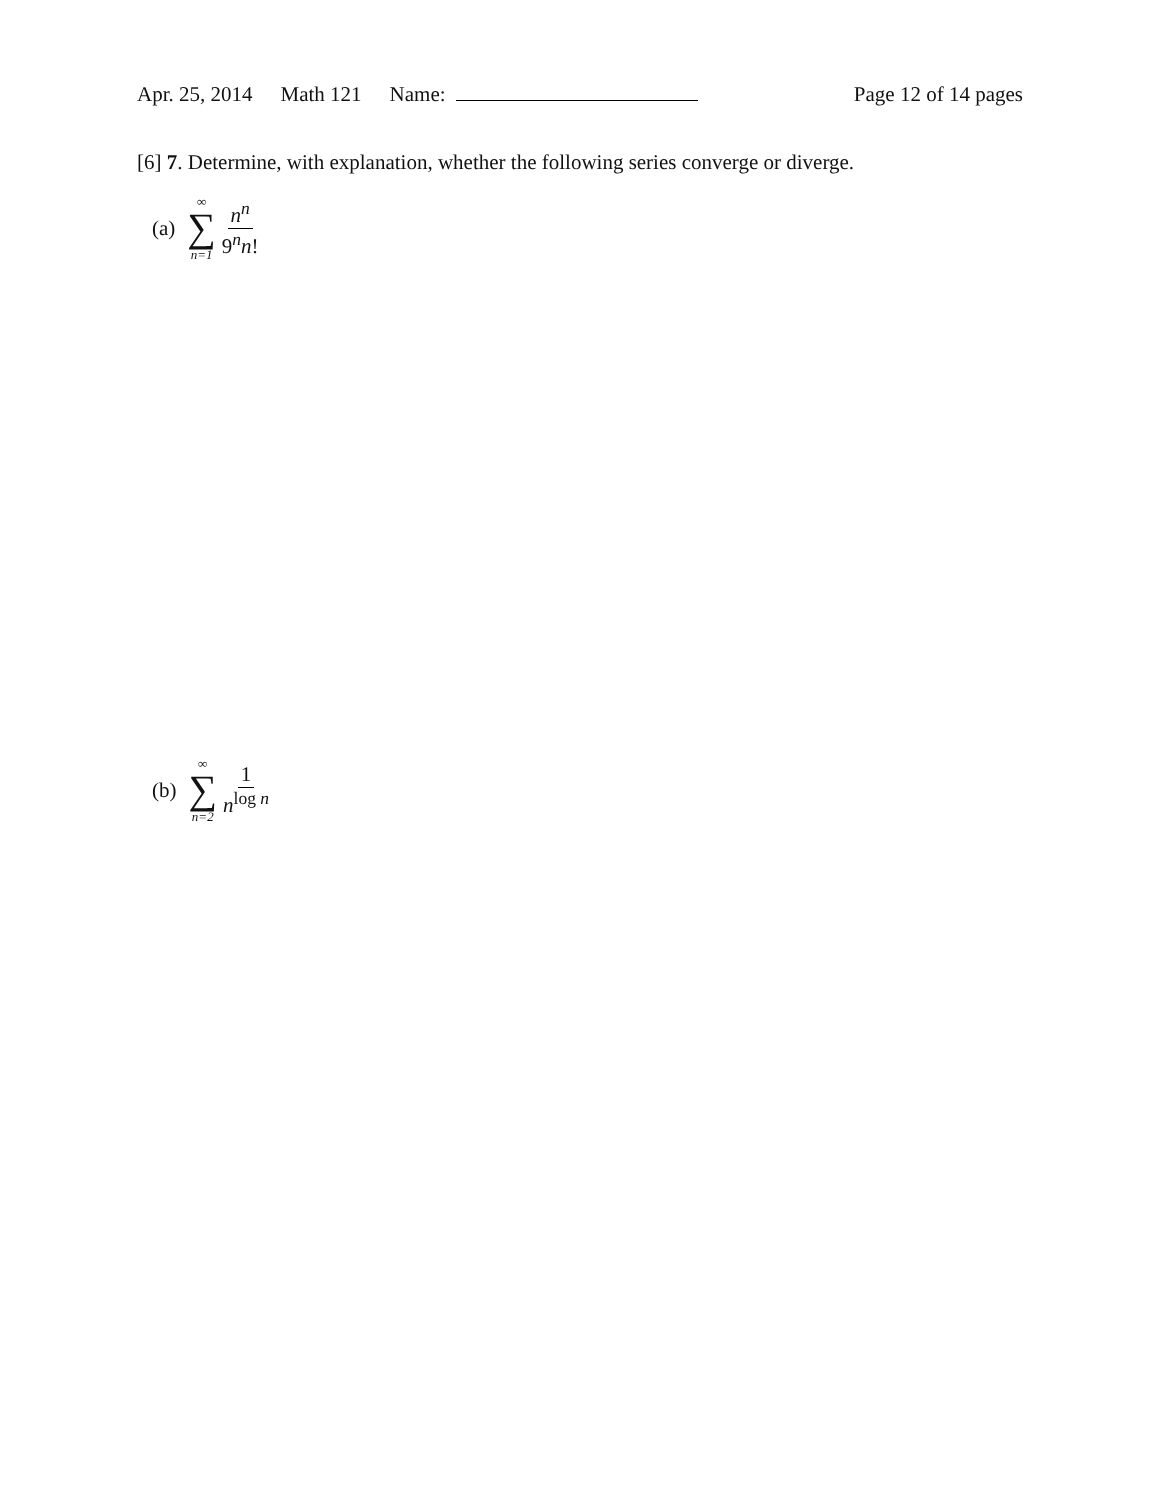Apr. 25, 2014 Math 121 Name: Page 12 of 14 pages
[6] 7. Determine, with explanation, whether the following series converge or diverge.
(a) ∞ ∑ n=1 n<sup>n</sup> 9<sup>n</sup>n!
(b) ∞ ∑ n=2 1 n<sup>log n</sup>